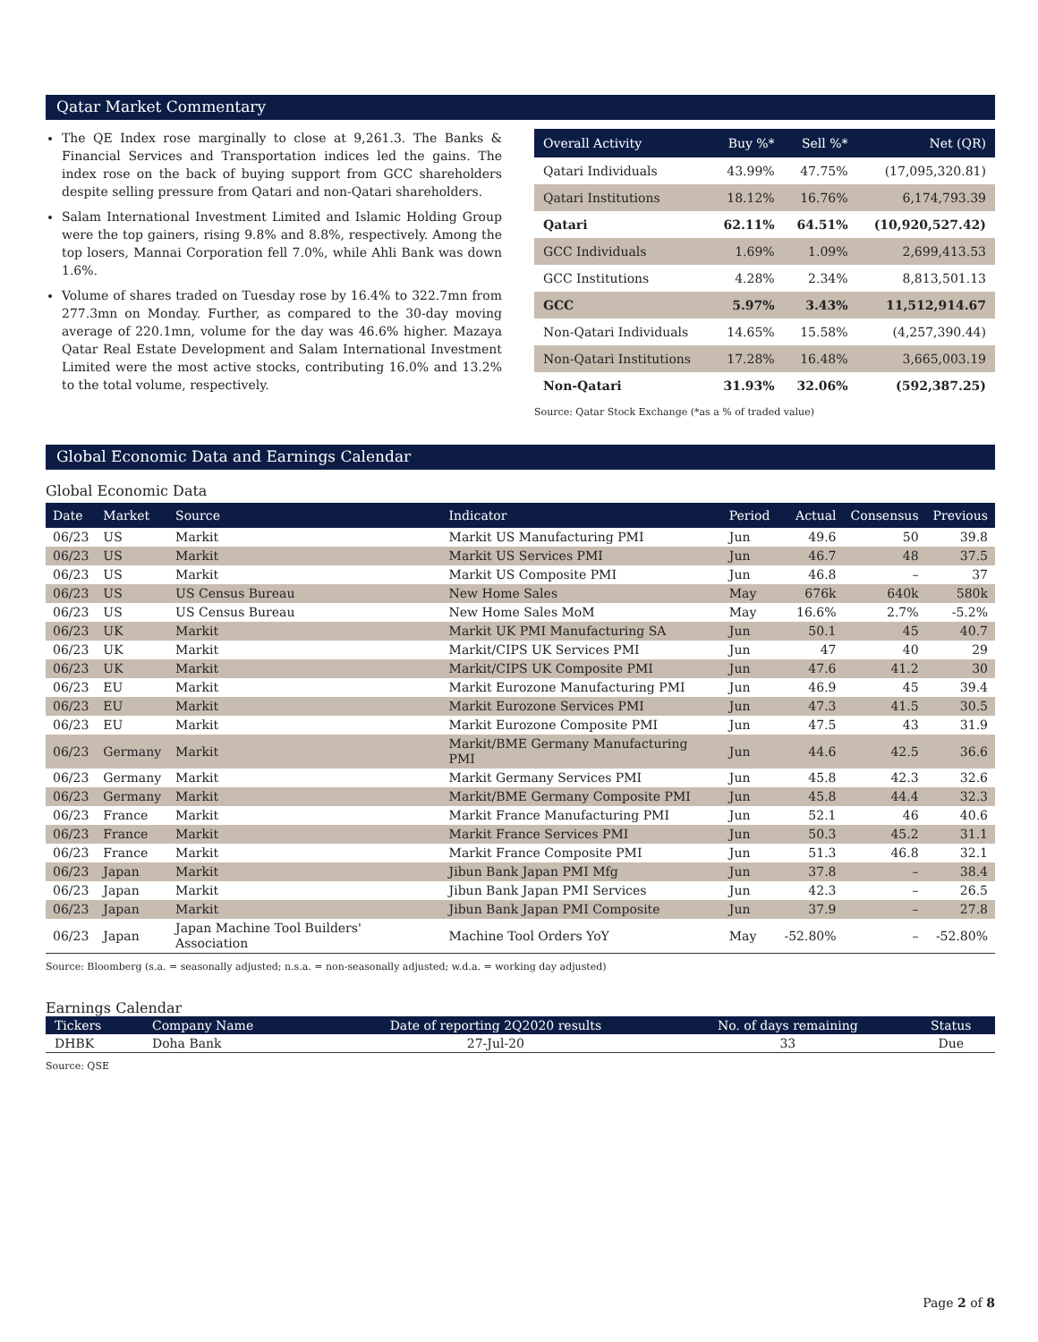Qatar Market Commentary
The QE Index rose marginally to close at 9,261.3. The Banks & Financial Services and Transportation indices led the gains. The index rose on the back of buying support from GCC shareholders despite selling pressure from Qatari and non-Qatari shareholders.
Salam International Investment Limited and Islamic Holding Group were the top gainers, rising 9.8% and 8.8%, respectively. Among the top losers, Mannai Corporation fell 7.0%, while Ahli Bank was down 1.6%.
Volume of shares traded on Tuesday rose by 16.4% to 322.7mn from 277.3mn on Monday. Further, as compared to the 30-day moving average of 220.1mn, volume for the day was 46.6% higher. Mazaya Qatar Real Estate Development and Salam International Investment Limited were the most active stocks, contributing 16.0% and 13.2% to the total volume, respectively.
| Overall Activity | Buy %* | Sell %* | Net (QR) |
| --- | --- | --- | --- |
| Qatari Individuals | 43.99% | 47.75% | (17,095,320.81) |
| Qatari Institutions | 18.12% | 16.76% | 6,174,793.39 |
| Qatari | 62.11% | 64.51% | (10,920,527.42) |
| GCC Individuals | 1.69% | 1.09% | 2,699,413.53 |
| GCC Institutions | 4.28% | 2.34% | 8,813,501.13 |
| GCC | 5.97% | 3.43% | 11,512,914.67 |
| Non-Qatari Individuals | 14.65% | 15.58% | (4,257,390.44) |
| Non-Qatari Institutions | 17.28% | 16.48% | 3,665,003.19 |
| Non-Qatari | 31.93% | 32.06% | (592,387.25) |
Source: Qatar Stock Exchange (*as a % of traded value)
Global Economic Data and Earnings Calendar
Global Economic Data
| Date | Market | Source | Indicator | Period | Actual | Consensus | Previous |
| --- | --- | --- | --- | --- | --- | --- | --- |
| 06/23 | US | Markit | Markit US Manufacturing PMI | Jun | 49.6 | 50 | 39.8 |
| 06/23 | US | Markit | Markit US Services PMI | Jun | 46.7 | 48 | 37.5 |
| 06/23 | US | Markit | Markit US Composite PMI | Jun | 46.8 | – | 37 |
| 06/23 | US | US Census Bureau | New Home Sales | May | 676k | 640k | 580k |
| 06/23 | US | US Census Bureau | New Home Sales MoM | May | 16.6% | 2.7% | -5.2% |
| 06/23 | UK | Markit | Markit UK PMI Manufacturing SA | Jun | 50.1 | 45 | 40.7 |
| 06/23 | UK | Markit | Markit/CIPS UK Services PMI | Jun | 47 | 40 | 29 |
| 06/23 | UK | Markit | Markit/CIPS UK Composite PMI | Jun | 47.6 | 41.2 | 30 |
| 06/23 | EU | Markit | Markit Eurozone Manufacturing PMI | Jun | 46.9 | 45 | 39.4 |
| 06/23 | EU | Markit | Markit Eurozone Services PMI | Jun | 47.3 | 41.5 | 30.5 |
| 06/23 | EU | Markit | Markit Eurozone Composite PMI | Jun | 47.5 | 43 | 31.9 |
| 06/23 | Germany | Markit | Markit/BME Germany Manufacturing PMI | Jun | 44.6 | 42.5 | 36.6 |
| 06/23 | Germany | Markit | Markit Germany Services PMI | Jun | 45.8 | 42.3 | 32.6 |
| 06/23 | Germany | Markit | Markit/BME Germany Composite PMI | Jun | 45.8 | 44.4 | 32.3 |
| 06/23 | France | Markit | Markit France Manufacturing PMI | Jun | 52.1 | 46 | 40.6 |
| 06/23 | France | Markit | Markit France Services PMI | Jun | 50.3 | 45.2 | 31.1 |
| 06/23 | France | Markit | Markit France Composite PMI | Jun | 51.3 | 46.8 | 32.1 |
| 06/23 | Japan | Markit | Jibun Bank Japan PMI Mfg | Jun | 37.8 | – | 38.4 |
| 06/23 | Japan | Markit | Jibun Bank Japan PMI Services | Jun | 42.3 | – | 26.5 |
| 06/23 | Japan | Markit | Jibun Bank Japan PMI Composite | Jun | 37.9 | – | 27.8 |
| 06/23 | Japan | Japan Machine Tool Builders' Association | Machine Tool Orders YoY | May | -52.80% | – | -52.80% |
Source: Bloomberg (s.a. = seasonally adjusted; n.s.a. = non-seasonally adjusted; w.d.a. = working day adjusted)
Earnings Calendar
| Tickers | Company Name | Date of reporting 2Q2020 results | No. of days remaining | Status |
| --- | --- | --- | --- | --- |
| DHBK | Doha Bank | 27-Jul-20 | 33 | Due |
Source: QSE
Page 2 of 8